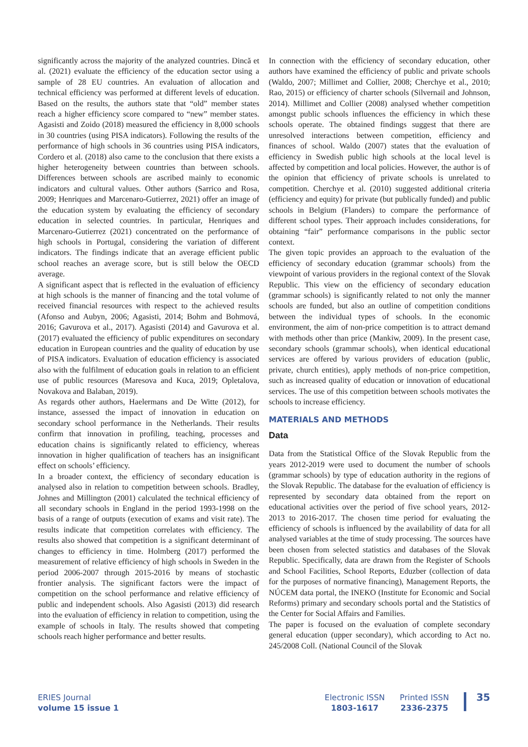significantly across the majority of the analyzed countries. Dincă et al. (2021) evaluate the efficiency of the education sector using a sample of 28 EU countries. An evaluation of allocation and technical efficiency was performed at different levels of education. Based on the results, the authors state that “old” member states reach a higher efficiency score compared to “new” member states. Agasisti and Zoido (2018) measured the efficiency in 8,000 schools in 30 countries (using PISA indicators). Following the results of the performance of high schools in 36 countries using PISA indicators, Cordero et al. (2018) also came to the conclusion that there exists a higher heterogeneity between countries than between schools. Differences between schools are ascribed mainly to economic indicators and cultural values. Other authors (Sarrico and Rosa, 2009; Henriques and Marcenaro-Gutierrez, 2021) offer an image of the education system by evaluating the efficiency of secondary education in selected countries. In particular, Henriques and Marcenaro-Gutierrez (2021) concentrated on the performance of high schools in Portugal, considering the variation of different indicators. The findings indicate that an average efficient public school reaches an average score, but is still below the OECD average.
A significant aspect that is reflected in the evaluation of efficiency at high schools is the manner of financing and the total volume of received financial resources with respect to the achieved results (Afonso and Aubyn, 2006; Agasisti, 2014; Bohm and Bohmová, 2016; Gavurova et al., 2017). Agasisti (2014) and Gavurova et al. (2017) evaluated the efficiency of public expenditures on secondary education in European countries and the quality of education by use of PISA indicators. Evaluation of education efficiency is associated also with the fulfilment of education goals in relation to an efficient use of public resources (Maresova and Kuca, 2019; Opletalova, Novakova and Balaban, 2019).
As regards other authors, Haelermans and De Witte (2012), for instance, assessed the impact of innovation in education on secondary school performance in the Netherlands. Their results confirm that innovation in profiling, teaching, processes and education chains is significantly related to efficiency, whereas innovation in higher qualification of teachers has an insignificant effect on schools’ efficiency.
In a broader context, the efficiency of secondary education is analysed also in relation to competition between schools. Bradley, Johnes and Millington (2001) calculated the technical efficiency of all secondary schools in England in the period 1993-1998 on the basis of a range of outputs (execution of exams and visit rate). The results indicate that competition correlates with efficiency. The results also showed that competition is a significant determinant of changes to efficiency in time. Holmberg (2017) performed the measurement of relative efficiency of high schools in Sweden in the period 2006-2007 through 2015-2016 by means of stochastic frontier analysis. The significant factors were the impact of competition on the school performance and relative efficiency of public and independent schools. Also Agasisti (2013) did research into the evaluation of efficiency in relation to competition, using the example of schools in Italy. The results showed that competing schools reach higher performance and better results.
In connection with the efficiency of secondary education, other authors have examined the efficiency of public and private schools (Waldo, 2007; Millimet and Collier, 2008; Cherchye et al., 2010; Rao, 2015) or efficiency of charter schools (Silvernail and Johnson, 2014). Millimet and Collier (2008) analysed whether competition amongst public schools influences the efficiency in which these schools operate. The obtained findings suggest that there are unresolved interactions between competition, efficiency and finances of school. Waldo (2007) states that the evaluation of efficiency in Swedish public high schools at the local level is affected by competition and local policies. However, the author is of the opinion that efficiency of private schools is unrelated to competition. Cherchye et al. (2010) suggested additional criteria (efficiency and equity) for private (but publically funded) and public schools in Belgium (Flanders) to compare the performance of different school types. Their approach includes considerations, for obtaining “fair” performance comparisons in the public sector context.
The given topic provides an approach to the evaluation of the efficiency of secondary education (grammar schools) from the viewpoint of various providers in the regional context of the Slovak Republic. This view on the efficiency of secondary education (grammar schools) is significantly related to not only the manner schools are funded, but also an outline of competition conditions between the individual types of schools. In the economic environment, the aim of non-price competition is to attract demand with methods other than price (Mankiw, 2009). In the present case, secondary schools (grammar schools), when identical educational services are offered by various providers of education (public, private, church entities), apply methods of non-price competition, such as increased quality of education or innovation of educational services. The use of this competition between schools motivates the schools to increase efficiency.
MATERIALS AND METHODS
Data
Data from the Statistical Office of the Slovak Republic from the years 2012-2019 were used to document the number of schools (grammar schools) by type of education authority in the regions of the Slovak Republic. The database for the evaluation of efficiency is represented by secondary data obtained from the report on educational activities over the period of five school years, 2012-2013 to 2016-2017. The chosen time period for evaluating the efficiency of schools is influenced by the availability of data for all analysed variables at the time of study processing. The sources have been chosen from selected statistics and databases of the Slovak Republic. Specifically, data are drawn from the Register of Schools and School Facilities, School Reports, Eduzber (collection of data for the purposes of normative financing), Management Reports, the NÚCEM data portal, the INEKO (Institute for Economic and Social Reforms) primary and secondary schools portal and the Statistics of the Center for Social Affairs and Families.
The paper is focused on the evaluation of complete secondary general education (upper secondary), which according to Act no. 245/2008 Coll. (National Council of the Slovak
ERIES Journal
volume 15 issue 1
Electronic ISSN
1803-1617
Printed ISSN
2336-2375
35